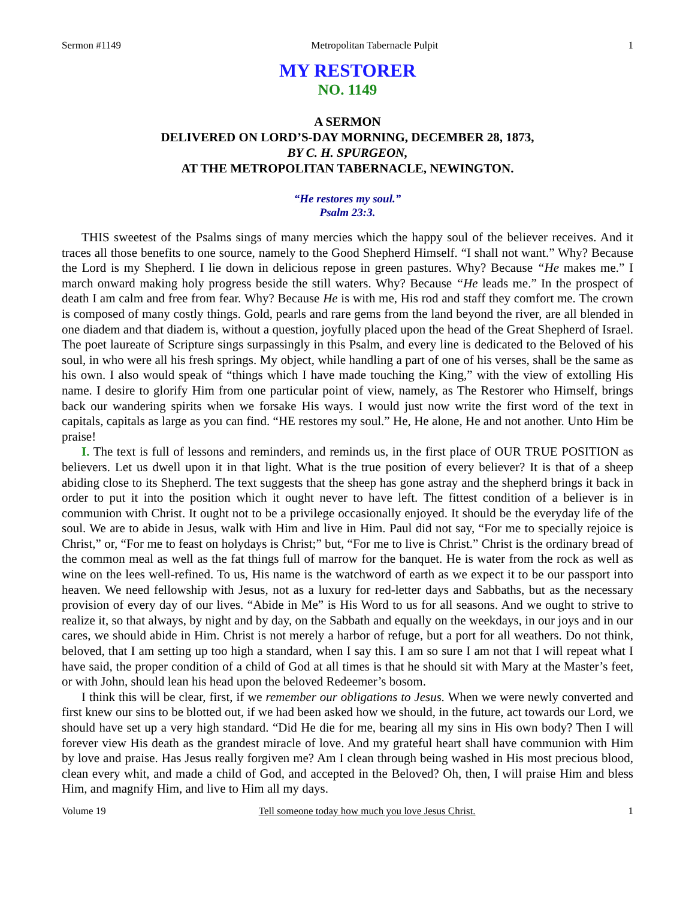Sermon #1149 Metropolitan Tabernacle Pulpit 1
MY RESTORER
NO. 1149
A SERMON
DELIVERED ON LORD’S-DAY MORNING, DECEMBER 28, 1873,
BY C. H. SPURGEON,
AT THE METROPOLITAN TABERNACLE, NEWINGTON.
“He restores my soul.”
Psalm 23:3.
THIS sweetest of the Psalms sings of many mercies which the happy soul of the believer receives. And it traces all those benefits to one source, namely to the Good Shepherd Himself. “I shall not want.” Why? Because the Lord is my Shepherd. I lie down in delicious repose in green pastures. Why? Because “He makes me.” I march onward making holy progress beside the still waters. Why? Because “He leads me.” In the prospect of death I am calm and free from fear. Why? Because He is with me, His rod and staff they comfort me. The crown is composed of many costly things. Gold, pearls and rare gems from the land beyond the river, are all blended in one diadem and that diadem is, without a question, joyfully placed upon the head of the Great Shepherd of Israel. The poet laureate of Scripture sings surpassingly in this Psalm, and every line is dedicated to the Beloved of his soul, in who were all his fresh springs. My object, while handling a part of one of his verses, shall be the same as his own. I also would speak of “things which I have made touching the King,” with the view of extolling His name. I desire to glorify Him from one particular point of view, namely, as The Restorer who Himself, brings back our wandering spirits when we forsake His ways. I would just now write the first word of the text in capitals, capitals as large as you can find. “HE restores my soul.” He, He alone, He and not another. Unto Him be praise!
I. The text is full of lessons and reminders, and reminds us, in the first place of OUR TRUE POSITION as believers. Let us dwell upon it in that light. What is the true position of every believer? It is that of a sheep abiding close to its Shepherd. The text suggests that the sheep has gone astray and the shepherd brings it back in order to put it into the position which it ought never to have left. The fittest condition of a believer is in communion with Christ. It ought not to be a privilege occasionally enjoyed. It should be the everyday life of the soul. We are to abide in Jesus, walk with Him and live in Him. Paul did not say, “For me to specially rejoice is Christ,” or, “For me to feast on holydays is Christ;” but, “For me to live is Christ.” Christ is the ordinary bread of the common meal as well as the fat things full of marrow for the banquet. He is water from the rock as well as wine on the lees well-refined. To us, His name is the watchword of earth as we expect it to be our passport into heaven. We need fellowship with Jesus, not as a luxury for red-letter days and Sabbaths, but as the necessary provision of every day of our lives. “Abide in Me” is His Word to us for all seasons. And we ought to strive to realize it, so that always, by night and by day, on the Sabbath and equally on the weekdays, in our joys and in our cares, we should abide in Him. Christ is not merely a harbor of refuge, but a port for all weathers. Do not think, beloved, that I am setting up too high a standard, when I say this. I am so sure I am not that I will repeat what I have said, the proper condition of a child of God at all times is that he should sit with Mary at the Master’s feet, or with John, should lean his head upon the beloved Redeemer’s bosom.
I think this will be clear, first, if we remember our obligations to Jesus. When we were newly converted and first knew our sins to be blotted out, if we had been asked how we should, in the future, act towards our Lord, we should have set up a very high standard. “Did He die for me, bearing all my sins in His own body? Then I will forever view His death as the grandest miracle of love. And my grateful heart shall have communion with Him by love and praise. Has Jesus really forgiven me? Am I clean through being washed in His most precious blood, clean every whit, and made a child of God, and accepted in the Beloved? Oh, then, I will praise Him and bless Him, and magnify Him, and live to Him all my days.
Volume 19 Tell someone today how much you love Jesus Christ. 1